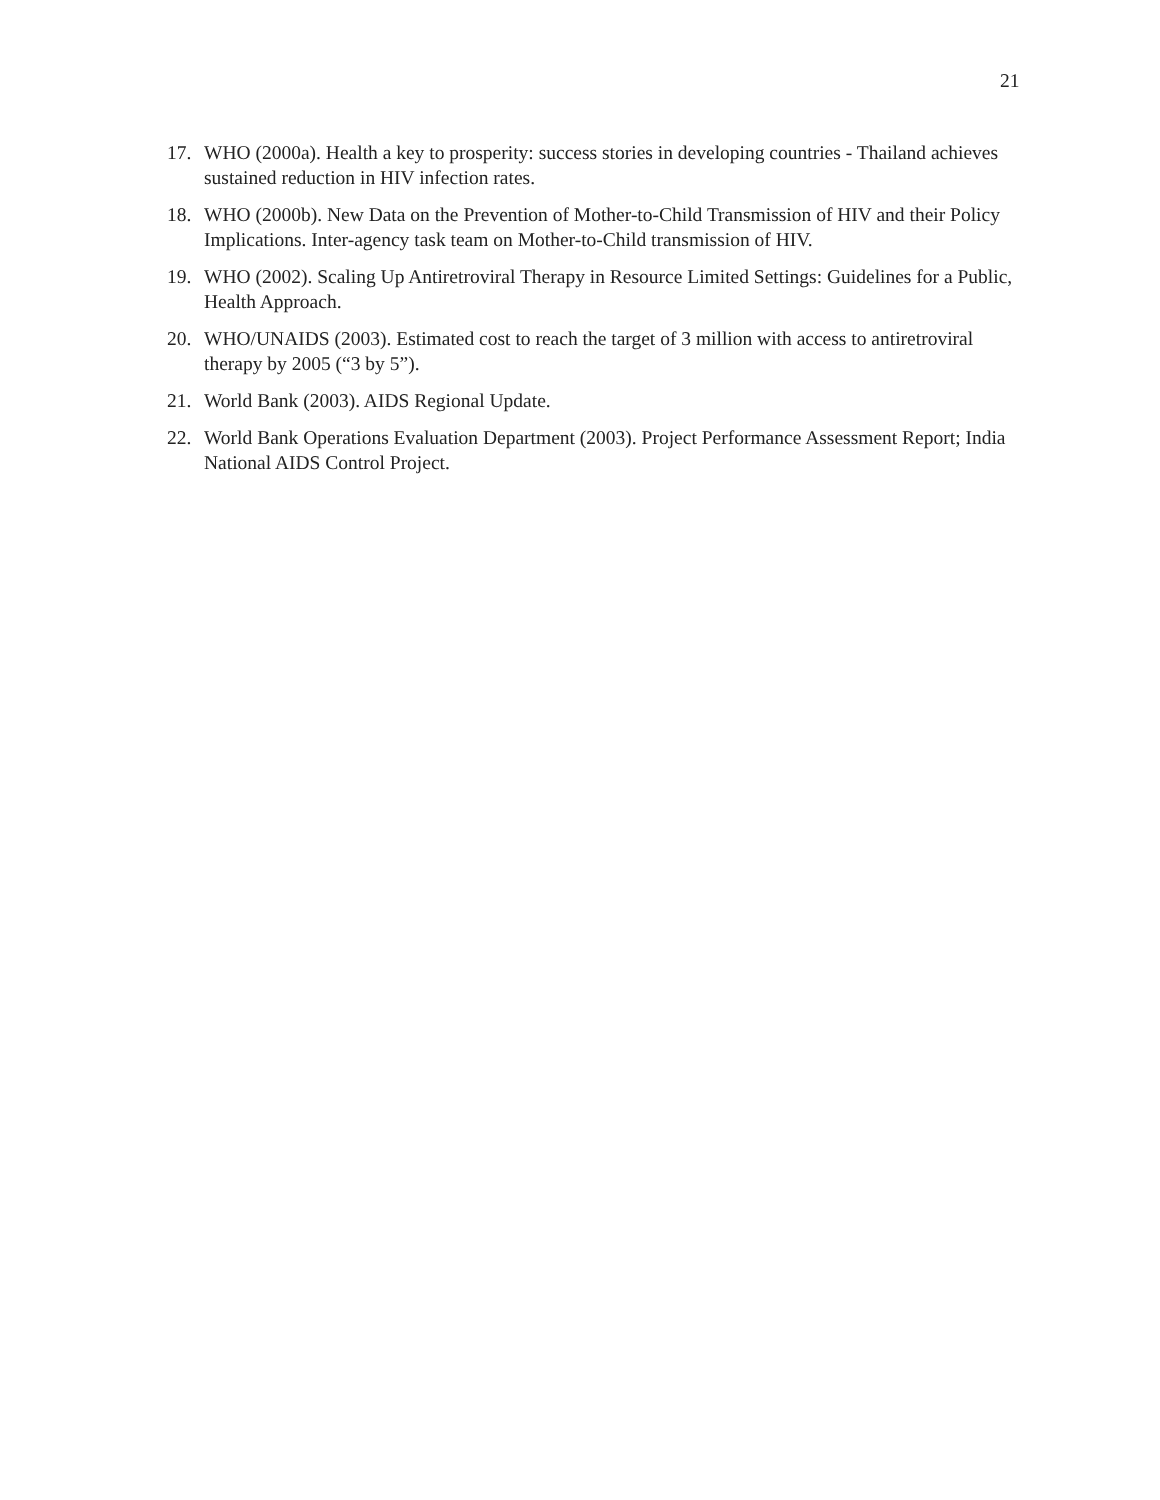21
17. WHO (2000a). Health a key to prosperity: success stories in developing countries - Thailand achieves sustained reduction in HIV infection rates.
18. WHO (2000b). New Data on the Prevention of Mother-to-Child Transmission of HIV and their Policy Implications. Inter-agency task team on Mother-to-Child transmission of HIV.
19. WHO (2002). Scaling Up Antiretroviral Therapy in Resource Limited Settings: Guidelines for a Public, Health Approach.
20. WHO/UNAIDS (2003). Estimated cost to reach the target of 3 million with access to antiretroviral therapy by 2005 (“3 by 5”).
21. World Bank (2003). AIDS Regional Update.
22. World Bank Operations Evaluation Department (2003). Project Performance Assessment Report; India National AIDS Control Project.